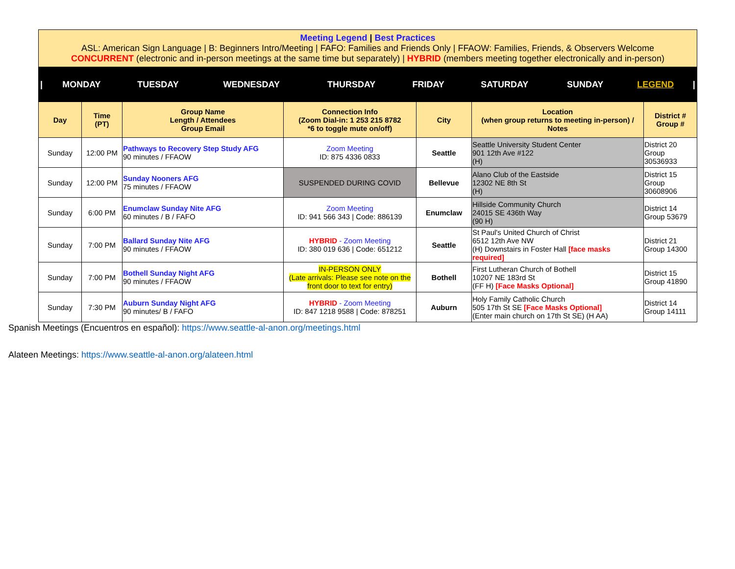| Meeting Legend / Best Practices ASL: American Sign Language / B: Beginners Intro/Meeting / FAFO: Families and Friends Only / FFAOW: Families, Friends, & Observers Welcome CONCURRENT (electronic and in-person meetings at the same time but separately) / HYBRID (members meeting together electronically and in-person) |
| / | MONDAY | TUESDAY | WEDNESDAY | THURSDAY | FRIDAY | SATURDAY | SUNDAY | LEGEND | / |
| Day | Time (PT) | Group Name Length / Attendees Group Email | Connection Info (Zoom Dial-in: 1 253 215 8782 *6 to toggle mute on/off) | City | Location (when group returns to meeting in-person) / Notes | District # Group # |
| --- | --- | --- | --- | --- | --- | --- |
| Sunday | 12:00 PM | Pathways to Recovery Step Study AFG 90 minutes / FFAOW | Zoom Meeting ID: 875 4336 0833 | Seattle | Seattle University Student Center 901 12th Ave #122 (H) | District 20 Group 30536933 |
| Sunday | 12:00 PM | Sunday Nooners AFG 75 minutes / FFAOW | SUSPENDED DURING COVID | Bellevue | Alano Club of the Eastside 12302 NE 8th St (H) | District 15 Group 30608906 |
| Sunday | 6:00 PM | Enumclaw Sunday Nite AFG 60 minutes / B / FAFO | Zoom Meeting ID: 941 566 343 / Code: 886139 | Enumclaw | Hillside Community Church 24015 SE 436th Way (90 H) | District 14 Group 53679 |
| Sunday | 7:00 PM | Ballard Sunday Nite AFG 90 minutes / FFAOW | HYBRID - Zoom Meeting ID: 380 019 636 / Code: 651212 | Seattle | St Paul's United Church of Christ 6512 12th Ave NW (H) Downstairs in Foster Hall [face masks required] | District 21 Group 14300 |
| Sunday | 7:00 PM | Bothell Sunday Night AFG 90 minutes / FFAOW | IN-PERSON ONLY (Late arrivals: Please see note on the front door to text for entry) | Bothell | First Lutheran Church of Bothell 10207 NE 183rd St (FF H) [Face Masks Optional] | District 15 Group 41890 |
| Sunday | 7:30 PM | Auburn Sunday Night AFG 90 minutes/ B / FAFO | HYBRID - Zoom Meeting ID: 847 1218 9588 / Code: 878251 | Auburn | Holy Family Catholic Church 505 17th St SE [Face Masks Optional] (Enter main church on 17th St SE) (H AA) | District 14 Group 14111 |
Spanish Meetings (Encuentros en español): https://www.seattle-al-anon.org/meetings.html
Alateen Meetings: https://www.seattle-al-anon.org/alateen.html